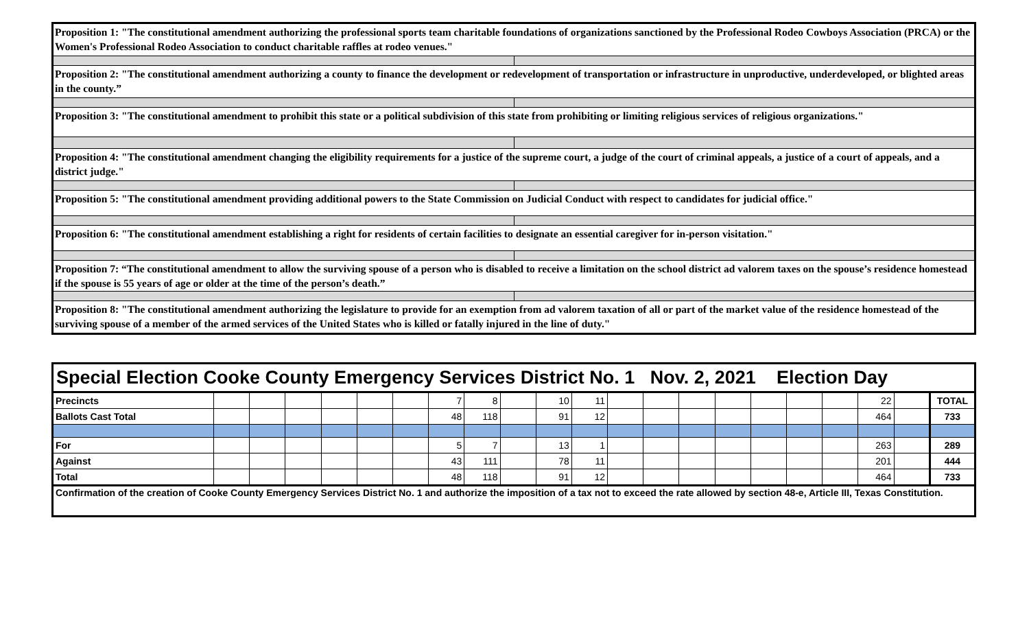| Proposition 1: "The constitutional amendment authorizing the professional sports team charitable foundations of organizations sanctioned by the Professional Rodeo Cowboys Association (PRCA) or the Women's Professional Rodeo Association to conduct charitable raffles at rodeo venues." | |
| Proposition 2: "The constitutional amendment authorizing a county to finance the development or redevelopment of transportation or infrastructure in unproductive, underdeveloped, or blighted areas in the county.” | |
| Proposition 3: "The constitutional amendment to prohibit this state or a political subdivision of this state from prohibiting or limiting religious services of religious organizations." | |
| Proposition 4: "The constitutional amendment changing the eligibility requirements for a justice of the supreme court, a judge of the court of criminal appeals, a justice of a court of appeals, and a district judge." | |
| Proposition 5: "The constitutional amendment providing additional powers to the State Commission on Judicial Conduct with respect to candidates for judicial office." | |
| Proposition 6: "The constitutional amendment establishing a right for residents of certain facilities to designate an essential caregiver for in-person visitation." | |
| Proposition 7: “The constitutional amendment to allow the surviving spouse of a person who is disabled to receive a limitation on the school district ad valorem taxes on the spouse’s residence homestead if the spouse is 55 years of age or older at the time of the person’s death.” | |
| Proposition 8: "The constitutional amendment authorizing the legislature to provide for an exemption from ad valorem taxation of all or part of the market value of the residence homestead of the surviving spouse of a member of the armed services of the United States who is killed or fatally injured in the line of duty." | |
| Special Election Cooke County Emergency Services District No. 1 Nov. 2, 2021 Election Day | | | | | | | | | | | | | | | | | | | | | |
| Precincts | | | | | | | 7 | 8 | | 10 | 11 | | | | | | | | 22 | | TOTAL |
| Ballots Cast Total | | | | | | | 48 | 118 | | 91 | 12 | | | | | | | | 464 | | 733 |
| For | | | | | | | 5 | 7 | | 13 | 1 | | | | | | | | 263 | | 289 |
| Against | | | | | | | 43 | 111 | | 78 | 11 | | | | | | | | 201 | | 444 |
| Total | | | | | | | 48 | 118 | | 91 | 12 | | | | | | | | 464 | | 733 |
| Confirmation of the creation of Cooke County Emergency Services District No. 1 and authorize the imposition of a tax not to exceed the rate allowed by section 48-e, Article III, Texas Constitution. | | | | | | | | | | | | | | | | | | | | | |